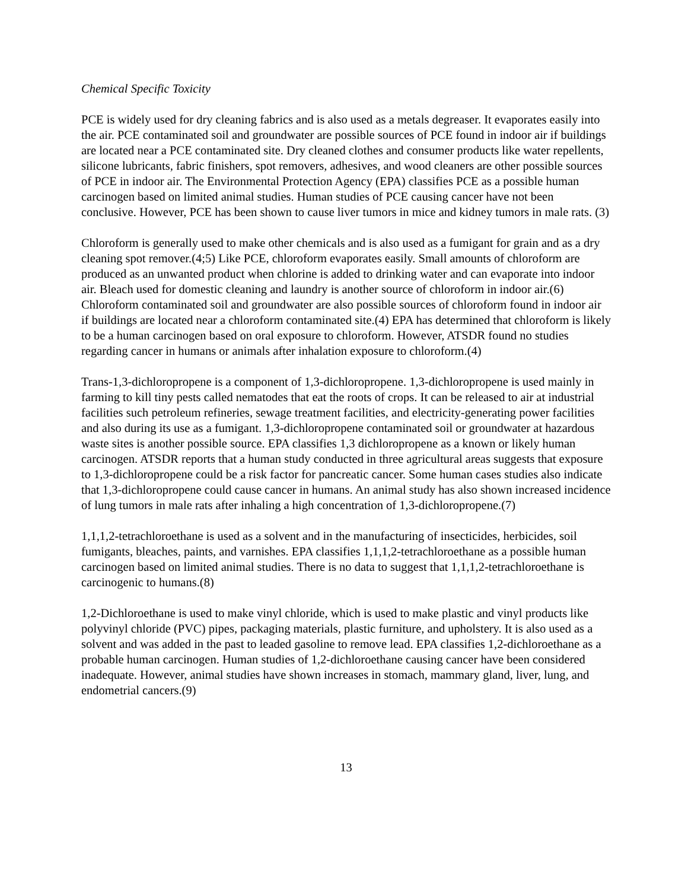Chemical Specific Toxicity
PCE is widely used for dry cleaning fabrics and is also used as a metals degreaser. It evaporates easily into the air. PCE contaminated soil and groundwater are possible sources of PCE found in indoor air if buildings are located near a PCE contaminated site. Dry cleaned clothes and consumer products like water repellents, silicone lubricants, fabric finishers, spot removers, adhesives, and wood cleaners are other possible sources of PCE in indoor air. The Environmental Protection Agency (EPA) classifies PCE as a possible human carcinogen based on limited animal studies. Human studies of PCE causing cancer have not been conclusive. However, PCE has been shown to cause liver tumors in mice and kidney tumors in male rats. (3)
Chloroform is generally used to make other chemicals and is also used as a fumigant for grain and as a dry cleaning spot remover.(4;5) Like PCE, chloroform evaporates easily. Small amounts of chloroform are produced as an unwanted product when chlorine is added to drinking water and can evaporate into indoor air. Bleach used for domestic cleaning and laundry is another source of chloroform in indoor air.(6) Chloroform contaminated soil and groundwater are also possible sources of chloroform found in indoor air if buildings are located near a chloroform contaminated site.(4) EPA has determined that chloroform is likely to be a human carcinogen based on oral exposure to chloroform. However, ATSDR found no studies regarding cancer in humans or animals after inhalation exposure to chloroform.(4)
Trans-1,3-dichloropropene is a component of 1,3-dichloropropene. 1,3-dichloropropene is used mainly in farming to kill tiny pests called nematodes that eat the roots of crops. It can be released to air at industrial facilities such petroleum refineries, sewage treatment facilities, and electricity-generating power facilities and also during its use as a fumigant. 1,3-dichloropropene contaminated soil or groundwater at hazardous waste sites is another possible source. EPA classifies 1,3 dichloropropene as a known or likely human carcinogen. ATSDR reports that a human study conducted in three agricultural areas suggests that exposure to 1,3-dichloropropene could be a risk factor for pancreatic cancer. Some human cases studies also indicate that 1,3-dichloropropene could cause cancer in humans. An animal study has also shown increased incidence of lung tumors in male rats after inhaling a high concentration of 1,3-dichloropropene.(7)
1,1,1,2-tetrachloroethane is used as a solvent and in the manufacturing of insecticides, herbicides, soil fumigants, bleaches, paints, and varnishes. EPA classifies 1,1,1,2-tetrachloroethane as a possible human carcinogen based on limited animal studies. There is no data to suggest that 1,1,1,2-tetrachloroethane is carcinogenic to humans.(8)
1,2-Dichloroethane is used to make vinyl chloride, which is used to make plastic and vinyl products like polyvinyl chloride (PVC) pipes, packaging materials, plastic furniture, and upholstery. It is also used as a solvent and was added in the past to leaded gasoline to remove lead. EPA classifies 1,2-dichloroethane as a probable human carcinogen. Human studies of 1,2-dichloroethane causing cancer have been considered inadequate. However, animal studies have shown increases in stomach, mammary gland, liver, lung, and endometrial cancers.(9)
13